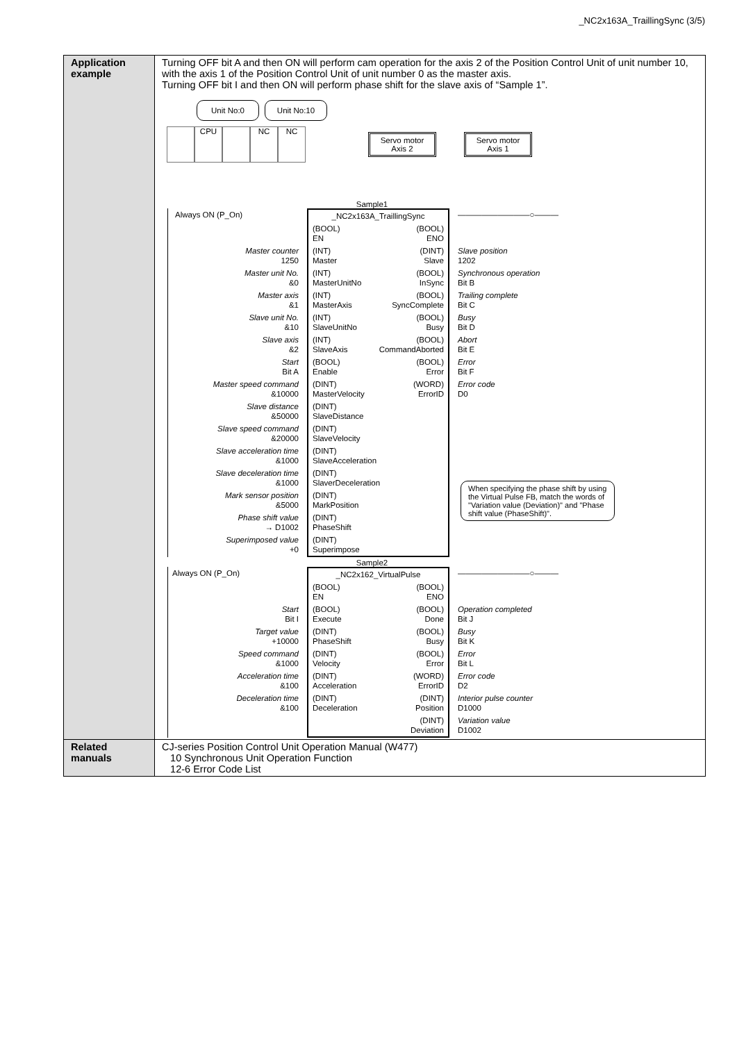_NC2x163A_TraillingSync (3/5)
| Application example | Turning OFF bit A and then ON will perform cam operation for the axis 2 of the Position Control Unit of unit number 10, with the axis 1 of the Position Control Unit of unit number 0 as the master axis. Turning OFF bit I and then ON will perform phase shift for the slave axis of “Sample 1”. Unit No:0 Unit No:10 CPU NC NC Servo motor Axis 2 Servo motor Axis 1 Sample1 Always ON (P_On) _NC2x163A_TraillingSync —————————○——— (BOOL) EN (BOOL) ENO Master counter 1250 (INT) Master (DINT) Slave Slave position 1202 Master unit No. &0 (INT) MasterUnitNo (BOOL) InSync Synchronous operation Bit B Master axis &1 (INT) MasterAxis (BOOL) SyncComplete Trailing complete Bit C Slave unit No. &10 (INT) SlaveUnitNo (BOOL) Busy Busy Bit D Slave axis &2 (INT) SlaveAxis (BOOL) CommandAborted Abort Bit E Start Bit A (BOOL) Enable (BOOL) Error Error Bit F Master speed command &10000 (DINT) MasterVelocity (WORD) ErrorID Error code D0 Slave distance &50000 (DINT) SlaveDistance Slave speed command &20000 (DINT) SlaveVelocity Slave acceleration time &1000 (DINT) SlaveAcceleration Slave deceleration time &1000 (DINT) SlaverDeceleration Mark sensor position &5000 (DINT) MarkPosition Phase shift value → D1002 (DINT) PhaseShift Superimposed value +0 (DINT) Superimpose When specifying the phase shift by using the Virtual Pulse FB, match the words of "Variation value (Deviation)" and "Phase shift value (PhaseShift)". Sample2 Always ON (P_On) _NC2x162_VirtualPulse —————————○——— (BOOL) EN (BOOL) ENO Start Bit I (BOOL) Execute (BOOL) Done Operation completed Bit J Target value +10000 (DINT) PhaseShift (BOOL) Busy Busy Bit K Speed command &1000 (DINT) Velocity (BOOL) Error Error Bit L Acceleration time &100 (DINT) Acceleration (WORD) ErrorID Error code D2 Deceleration time &100 (DINT) Deceleration (DINT) Position Interior pulse counter D1000 (DINT) Deviation Variation value D1002 |
| Related manuals | CJ-series Position Control Unit Operation Manual (W477) 10 Synchronous Unit Operation Function 12-6 Error Code List |